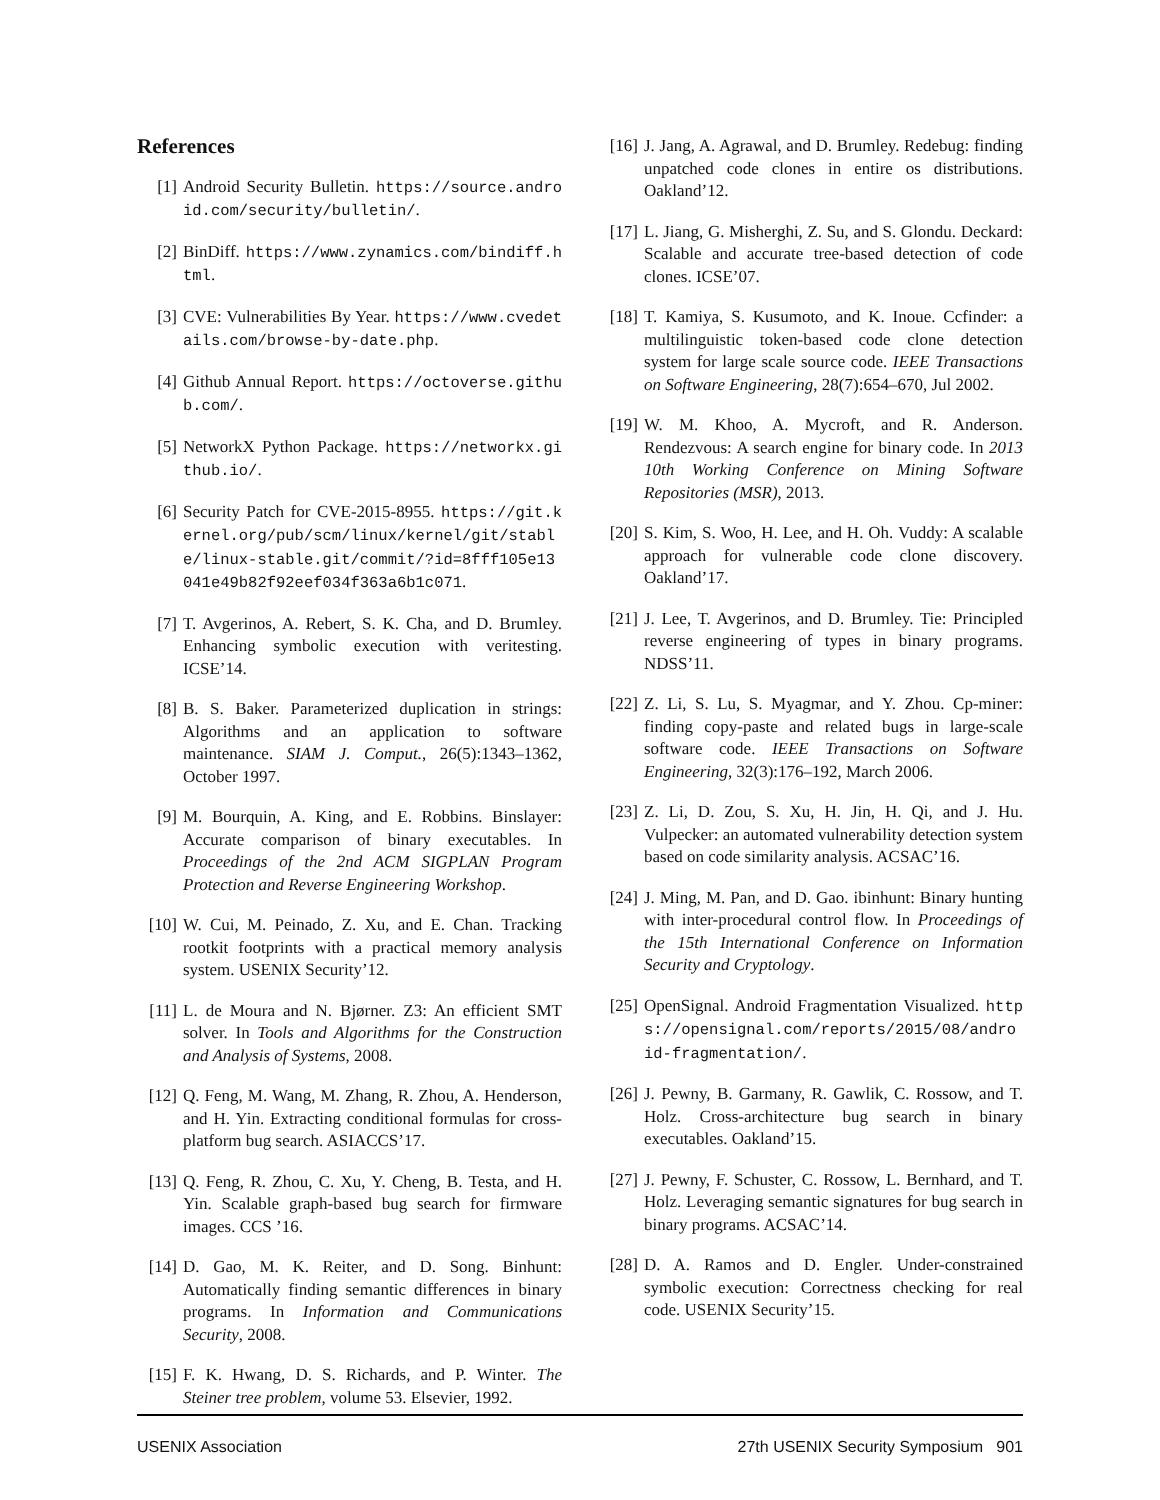References
[1] Android Security Bulletin. https://source.android.com/security/bulletin/.
[2] BinDiff. https://www.zynamics.com/bindiff.html.
[3] CVE: Vulnerabilities By Year. https://www.cvedetails.com/browse-by-date.php.
[4] Github Annual Report. https://octoverse.github.com/.
[5] NetworkX Python Package. https://networkx.github.io/.
[6] Security Patch for CVE-2015-8955. https://git.kernel.org/pub/scm/linux/kernel/git/stable/linux-stable.git/commit/?id=8fff105e13041e49b82f92eef034f363a6b1c071.
[7] T. Avgerinos, A. Rebert, S. K. Cha, and D. Brumley. Enhancing symbolic execution with veritesting. ICSE’14.
[8] B. S. Baker. Parameterized duplication in strings: Algorithms and an application to software maintenance. SIAM J. Comput., 26(5):1343–1362, October 1997.
[9] M. Bourquin, A. King, and E. Robbins. Binslayer: Accurate comparison of binary executables. In Proceedings of the 2nd ACM SIGPLAN Program Protection and Reverse Engineering Workshop.
[10] W. Cui, M. Peinado, Z. Xu, and E. Chan. Tracking rootkit footprints with a practical memory analysis system. USENIX Security’12.
[11] L. de Moura and N. Bjørner. Z3: An efficient SMT solver. In Tools and Algorithms for the Construction and Analysis of Systems, 2008.
[12] Q. Feng, M. Wang, M. Zhang, R. Zhou, A. Henderson, and H. Yin. Extracting conditional formulas for cross-platform bug search. ASIACCS’17.
[13] Q. Feng, R. Zhou, C. Xu, Y. Cheng, B. Testa, and H. Yin. Scalable graph-based bug search for firmware images. CCS ’16.
[14] D. Gao, M. K. Reiter, and D. Song. Binhunt: Automatically finding semantic differences in binary programs. In Information and Communications Security, 2008.
[15] F. K. Hwang, D. S. Richards, and P. Winter. The Steiner tree problem, volume 53. Elsevier, 1992.
[16] J. Jang, A. Agrawal, and D. Brumley. Redebug: finding unpatched code clones in entire os distributions. Oakland’12.
[17] L. Jiang, G. Misherghi, Z. Su, and S. Glondu. Deckard: Scalable and accurate tree-based detection of code clones. ICSE’07.
[18] T. Kamiya, S. Kusumoto, and K. Inoue. Ccfinder: a multilinguistic token-based code clone detection system for large scale source code. IEEE Transactions on Software Engineering, 28(7):654–670, Jul 2002.
[19] W. M. Khoo, A. Mycroft, and R. Anderson. Rendezvous: A search engine for binary code. In 2013 10th Working Conference on Mining Software Repositories (MSR), 2013.
[20] S. Kim, S. Woo, H. Lee, and H. Oh. Vuddy: A scalable approach for vulnerable code clone discovery. Oakland’17.
[21] J. Lee, T. Avgerinos, and D. Brumley. Tie: Principled reverse engineering of types in binary programs. NDSS’11.
[22] Z. Li, S. Lu, S. Myagmar, and Y. Zhou. Cp-miner: finding copy-paste and related bugs in large-scale software code. IEEE Transactions on Software Engineering, 32(3):176–192, March 2006.
[23] Z. Li, D. Zou, S. Xu, H. Jin, H. Qi, and J. Hu. Vulpecker: an automated vulnerability detection system based on code similarity analysis. ACSAC’16.
[24] J. Ming, M. Pan, and D. Gao. ibinhunt: Binary hunting with inter-procedural control flow. In Proceedings of the 15th International Conference on Information Security and Cryptology.
[25] OpenSignal. Android Fragmentation Visualized. https://opensignal.com/reports/2015/08/android-fragmentation/.
[26] J. Pewny, B. Garmany, R. Gawlik, C. Rossow, and T. Holz. Cross-architecture bug search in binary executables. Oakland’15.
[27] J. Pewny, F. Schuster, C. Rossow, L. Bernhard, and T. Holz. Leveraging semantic signatures for bug search in binary programs. ACSAC’14.
[28] D. A. Ramos and D. Engler. Under-constrained symbolic execution: Correctness checking for real code. USENIX Security’15.
USENIX Association 27th USENIX Security Symposium 901